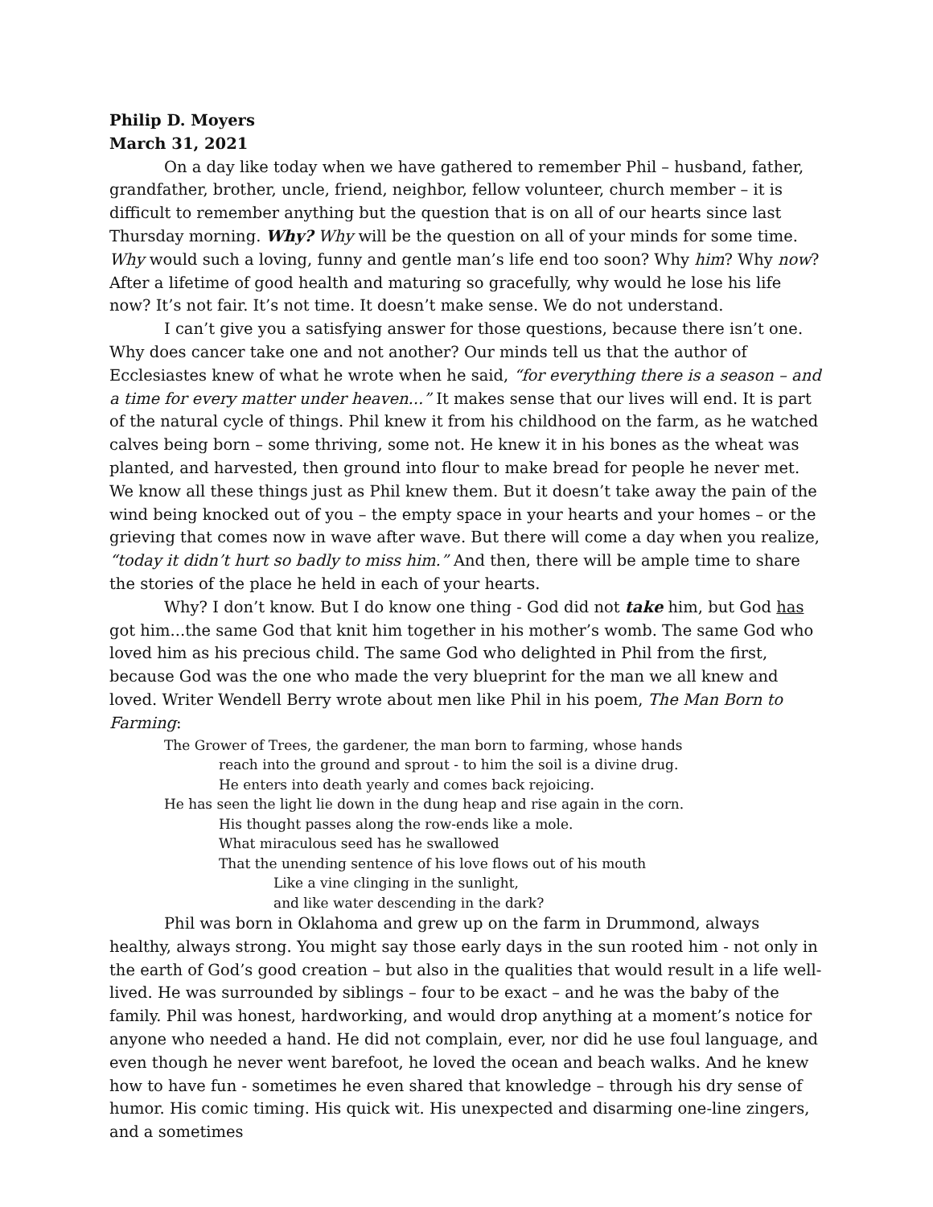Philip D. Moyers
March 31, 2021
On a day like today when we have gathered to remember Phil – husband, father, grandfather, brother, uncle, friend, neighbor, fellow volunteer, church member – it is difficult to remember anything but the question that is on all of our hearts since last Thursday morning. Why? Why will be the question on all of your minds for some time. Why would such a loving, funny and gentle man’s life end too soon? Why him? Why now? After a lifetime of good health and maturing so gracefully, why would he lose his life now? It’s not fair. It’s not time. It doesn’t make sense. We do not understand.
I can’t give you a satisfying answer for those questions, because there isn’t one. Why does cancer take one and not another? Our minds tell us that the author of Ecclesiastes knew of what he wrote when he said, “for everything there is a season – and a time for every matter under heaven...” It makes sense that our lives will end. It is part of the natural cycle of things. Phil knew it from his childhood on the farm, as he watched calves being born – some thriving, some not. He knew it in his bones as the wheat was planted, and harvested, then ground into flour to make bread for people he never met. We know all these things just as Phil knew them. But it doesn’t take away the pain of the wind being knocked out of you – the empty space in your hearts and your homes – or the grieving that comes now in wave after wave. But there will come a day when you realize, “today it didn’t hurt so badly to miss him.” And then, there will be ample time to share the stories of the place he held in each of your hearts.
Why? I don’t know. But I do know one thing - God did not take him, but God has got him...the same God that knit him together in his mother’s womb. The same God who loved him as his precious child. The same God who delighted in Phil from the first, because God was the one who made the very blueprint for the man we all knew and loved. Writer Wendell Berry wrote about men like Phil in his poem, The Man Born to Farming:
The Grower of Trees, the gardener, the man born to farming, whose hands
reach into the ground and sprout - to him the soil is a divine drug.
He enters into death yearly and comes back rejoicing.
He has seen the light lie down in the dung heap and rise again in the corn.
His thought passes along the row-ends like a mole.
What miraculous seed has he swallowed
That the unending sentence of his love flows out of his mouth
Like a vine clinging in the sunlight,
and like water descending in the dark?
Phil was born in Oklahoma and grew up on the farm in Drummond, always healthy, always strong. You might say those early days in the sun rooted him - not only in the earth of God’s good creation – but also in the qualities that would result in a life well-lived. He was surrounded by siblings – four to be exact – and he was the baby of the family. Phil was honest, hardworking, and would drop anything at a moment’s notice for anyone who needed a hand. He did not complain, ever, nor did he use foul language, and even though he never went barefoot, he loved the ocean and beach walks. And he knew how to have fun - sometimes he even shared that knowledge – through his dry sense of humor. His comic timing. His quick wit. His unexpected and disarming one-line zingers, and a sometimes